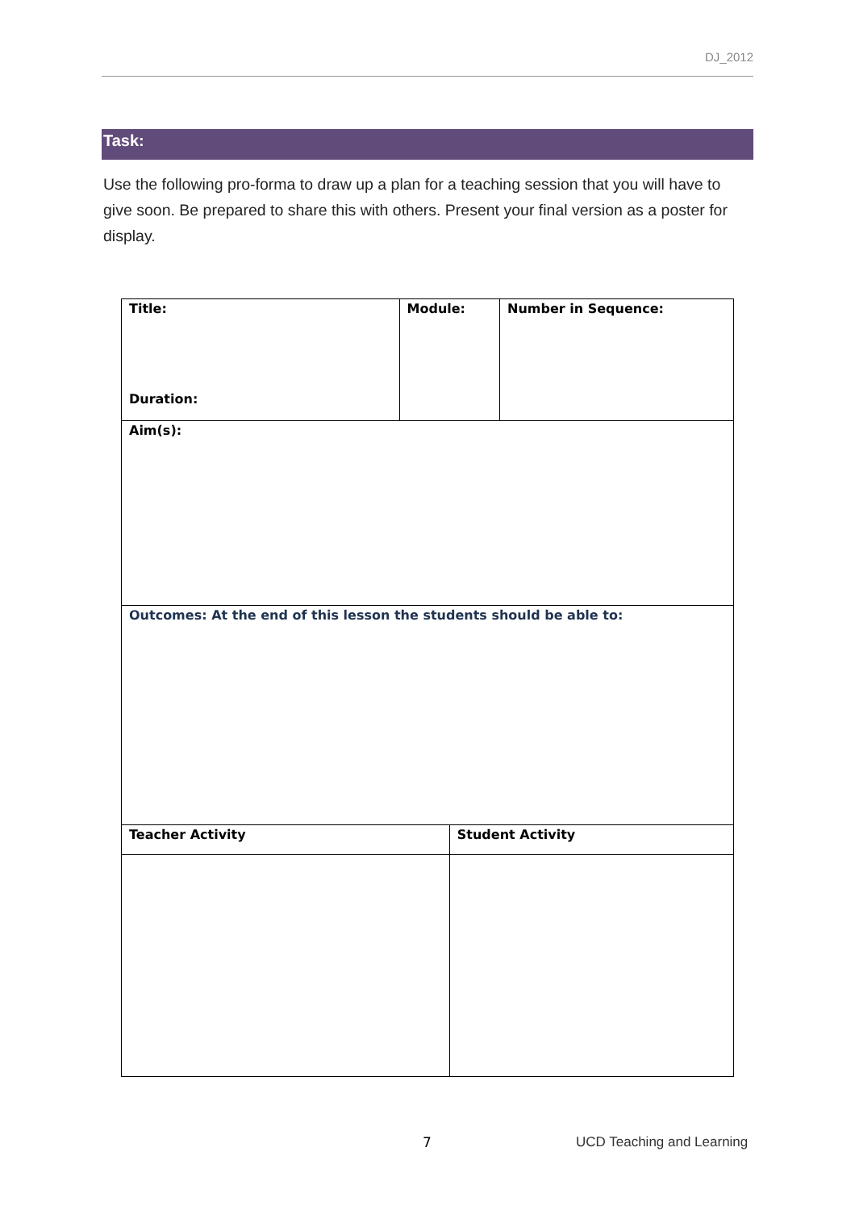DJ_2012
Task:
Use the following pro-forma to draw up a plan for a teaching session that you will have to give soon. Be prepared to share this with others. Present your final version as a poster for display.
| Title: Duration: | Module: | | Number in Sequence: |
| Aim(s): | | | |
| Outcomes: At the end of this lesson the students should be able to: | | | |
| Teacher Activity | | Student Activity | |
7 UCD Teaching and Learning